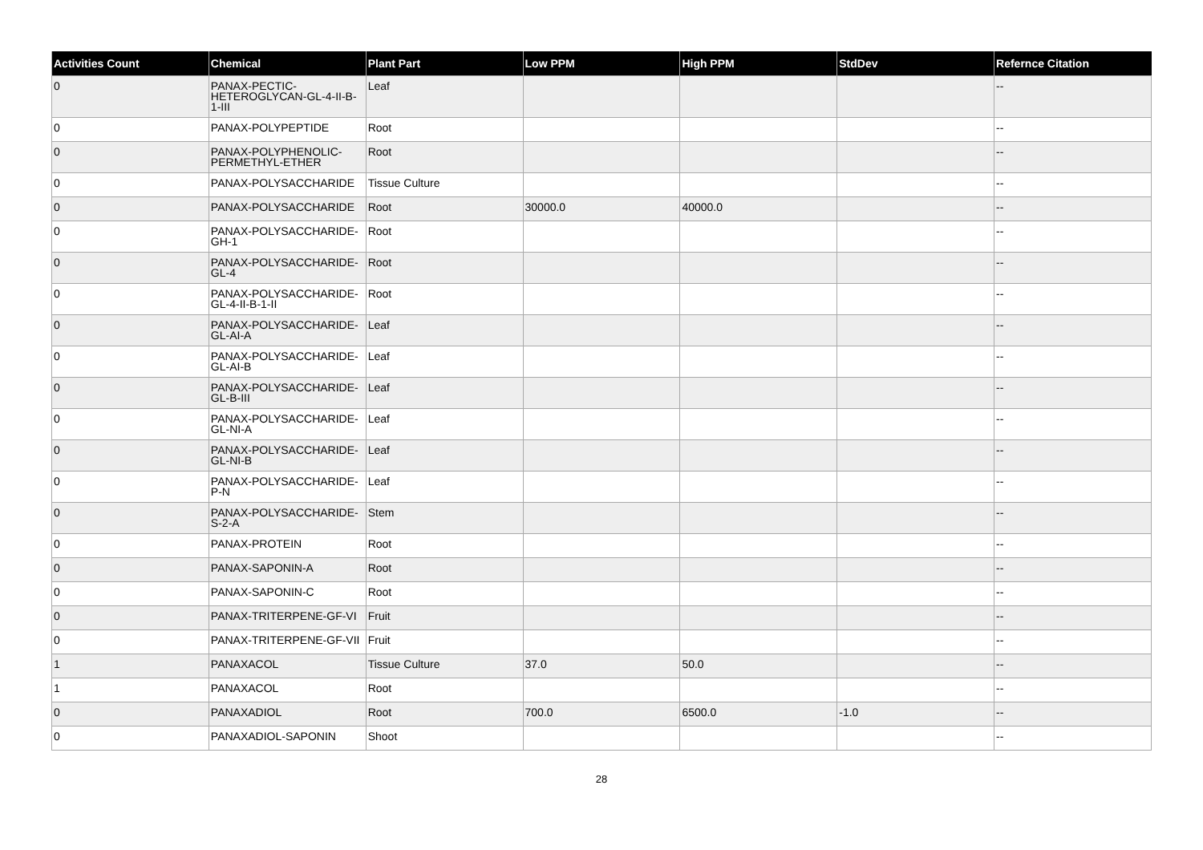| Activities Count | Chemical | Plant Part | Low PPM | High PPM | StdDev | Refernce Citation |
| --- | --- | --- | --- | --- | --- | --- |
| 0 | PANAX-PECTIC-HETEROGLYCAN-GL-4-II-B-1-III | Leaf | | | | -- |
| 0 | PANAX-POLYPEPTIDE | Root | | | | -- |
| 0 | PANAX-POLYPHENOLIC-PERMETHYL-ETHER | Root | | | | -- |
| 0 | PANAX-POLYSACCHARIDE | Tissue Culture | | | | -- |
| 0 | PANAX-POLYSACCHARIDE | Root | 30000.0 | 40000.0 | | -- |
| 0 | PANAX-POLYSACCHARIDE-GH-1 | Root | | | | -- |
| 0 | PANAX-POLYSACCHARIDE-GL-4 | Root | | | | -- |
| 0 | PANAX-POLYSACCHARIDE-GL-4-II-B-1-II | Root | | | | -- |
| 0 | PANAX-POLYSACCHARIDE-GL-AI-A | Leaf | | | | -- |
| 0 | PANAX-POLYSACCHARIDE-GL-AI-B | Leaf | | | | -- |
| 0 | PANAX-POLYSACCHARIDE-GL-B-III | Leaf | | | | -- |
| 0 | PANAX-POLYSACCHARIDE-GL-NI-A | Leaf | | | | -- |
| 0 | PANAX-POLYSACCHARIDE-GL-NI-B | Leaf | | | | -- |
| 0 | PANAX-POLYSACCHARIDE-P-N | Leaf | | | | -- |
| 0 | PANAX-POLYSACCHARIDE-S-2-A | Stem | | | | -- |
| 0 | PANAX-PROTEIN | Root | | | | -- |
| 0 | PANAX-SAPONIN-A | Root | | | | -- |
| 0 | PANAX-SAPONIN-C | Root | | | | -- |
| 0 | PANAX-TRITERPENE-GF-VI | Fruit | | | | -- |
| 0 | PANAX-TRITERPENE-GF-VII | Fruit | | | | -- |
| 1 | PANAXACOL | Tissue Culture | 37.0 | 50.0 | | -- |
| 1 | PANAXACOL | Root | | | | -- |
| 0 | PANAXADIOL | Root | 700.0 | 6500.0 | -1.0 | -- |
| 0 | PANAXADIOL-SAPONIN | Shoot | | | | -- |
28